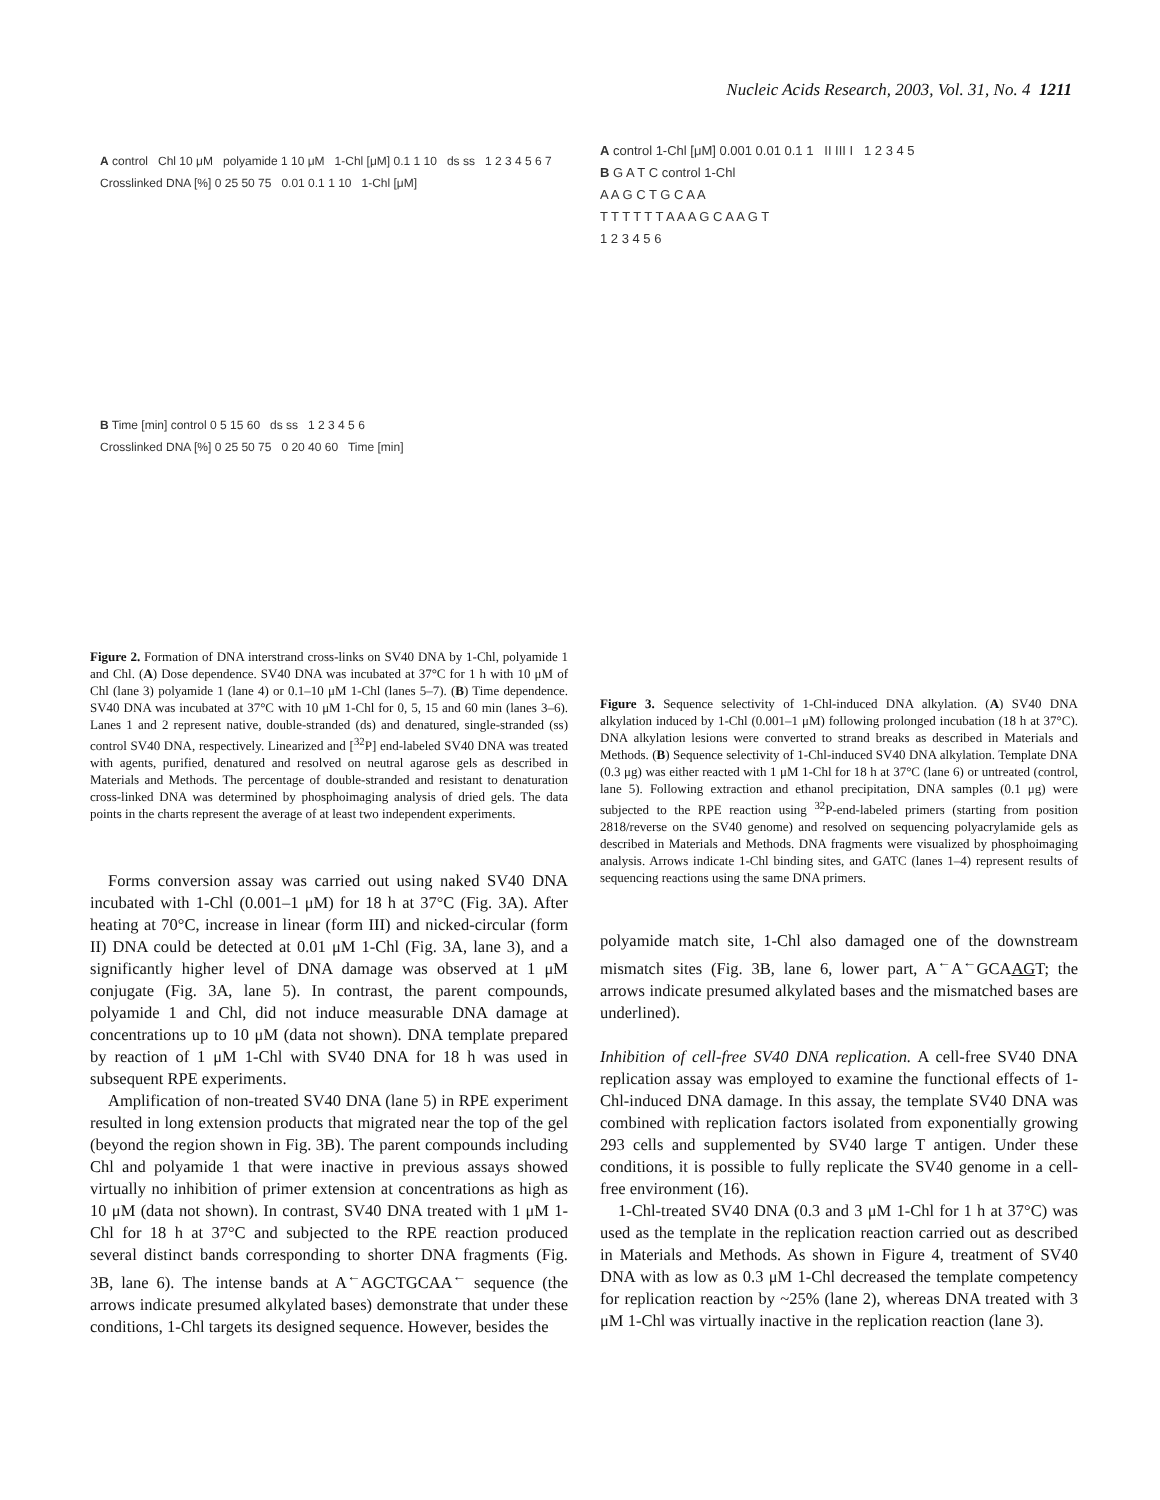Nucleic Acids Research, 2003, Vol. 31, No. 4 1211
A control Chl 10 μM polyamide 1 10 μM 1-Chl [μM] 0.1 1 10 ds ss 1 2 3 4 5 6 7
Crosslinked DNA [%] 0 25 50 75 0.01 0.1 1 10 1-Chl [μM]
B Time [min] control 0 5 15 60 ds ss 1 2 3 4 5 6
Crosslinked DNA [%] 0 25 50 75 0 20 40 60 Time [min]
Figure 2. Formation of DNA interstrand cross-links on SV40 DNA by 1-Chl, polyamide 1 and Chl. (A) Dose dependence. SV40 DNA was incubated at 37°C for 1 h with 10 μM of Chl (lane 3) polyamide 1 (lane 4) or 0.1–10 μM 1-Chl (lanes 5–7). (B) Time dependence. SV40 DNA was incubated at 37°C with 10 μM 1-Chl for 0, 5, 15 and 60 min (lanes 3–6). Lanes 1 and 2 represent native, double-stranded (ds) and denatured, single-stranded (ss) control SV40 DNA, respectively. Linearized and [<sup>32</sup>P] end-labeled SV40 DNA was treated with agents, purified, denatured and resolved on neutral agarose gels as described in Materials and Methods. The percentage of double-stranded and resistant to denaturation cross-linked DNA was determined by phosphoimaging analysis of dried gels. The data points in the charts represent the average of at least two independent experiments.
Forms conversion assay was carried out using naked SV40 DNA incubated with 1-Chl (0.001–1 μM) for 18 h at 37°C (Fig. 3A). After heating at 70°C, increase in linear (form III) and nicked-circular (form II) DNA could be detected at 0.01 μM 1-Chl (Fig. 3A, lane 3), and a significantly higher level of DNA damage was observed at 1 μM conjugate (Fig. 3A, lane 5). In contrast, the parent compounds, polyamide 1 and Chl, did not induce measurable DNA damage at concentrations up to 10 μM (data not shown). DNA template prepared by reaction of 1 μM 1-Chl with SV40 DNA for 18 h was used in subsequent RPE experiments.
Amplification of non-treated SV40 DNA (lane 5) in RPE experiment resulted in long extension products that migrated near the top of the gel (beyond the region shown in Fig. 3B). The parent compounds including Chl and polyamide 1 that were inactive in previous assays showed virtually no inhibition of primer extension at concentrations as high as 10 μM (data not shown). In contrast, SV40 DNA treated with 1 μM 1-Chl for 18 h at 37°C and subjected to the RPE reaction produced several distinct bands corresponding to shorter DNA fragments (Fig. 3B, lane 6). The intense bands at A<sup>←</sup>AGCTGCAA<sup>←</sup> sequence (the arrows indicate presumed alkylated bases) demonstrate that under these conditions, 1-Chl targets its designed sequence. However, besides the
A control 1-Chl [μM] 0.001 0.01 0.1 1 II III I 1 2 3 4 5
B G A T C control 1-Chl
A A G C T G C A A
T T T T T T A A A G C A A G T
1 2 3 4 5 6
Figure 3. Sequence selectivity of 1-Chl-induced DNA alkylation. (A) SV40 DNA alkylation induced by 1-Chl (0.001–1 μM) following prolonged incubation (18 h at 37°C). DNA alkylation lesions were converted to strand breaks as described in Materials and Methods. (B) Sequence selectivity of 1-Chl-induced SV40 DNA alkylation. Template DNA (0.3 μg) was either reacted with 1 μM 1-Chl for 18 h at 37°C (lane 6) or untreated (control, lane 5). Following extraction and ethanol precipitation, DNA samples (0.1 μg) were subjected to the RPE reaction using <sup>32</sup>P-end-labeled primers (starting from position 2818/reverse on the SV40 genome) and resolved on sequencing polyacrylamide gels as described in Materials and Methods. DNA fragments were visualized by phosphoimaging analysis. Arrows indicate 1-Chl binding sites, and GATC (lanes 1–4) represent results of sequencing reactions using the same DNA primers.
polyamide match site, 1-Chl also damaged one of the downstream mismatch sites (Fig. 3B, lane 6, lower part, A<sup>←</sup>A<sup>←</sup>GCAAGT; the arrows indicate presumed alkylated bases and the mismatched bases are underlined).
Inhibition of cell-free SV40 DNA replication. A cell-free SV40 DNA replication assay was employed to examine the functional effects of 1-Chl-induced DNA damage. In this assay, the template SV40 DNA was combined with replication factors isolated from exponentially growing 293 cells and supplemented by SV40 large T antigen. Under these conditions, it is possible to fully replicate the SV40 genome in a cell-free environment (16).
1-Chl-treated SV40 DNA (0.3 and 3 μM 1-Chl for 1 h at 37°C) was used as the template in the replication reaction carried out as described in Materials and Methods. As shown in Figure 4, treatment of SV40 DNA with as low as 0.3 μM 1-Chl decreased the template competency for replication reaction by ~25% (lane 2), whereas DNA treated with 3 μM 1-Chl was virtually inactive in the replication reaction (lane 3).